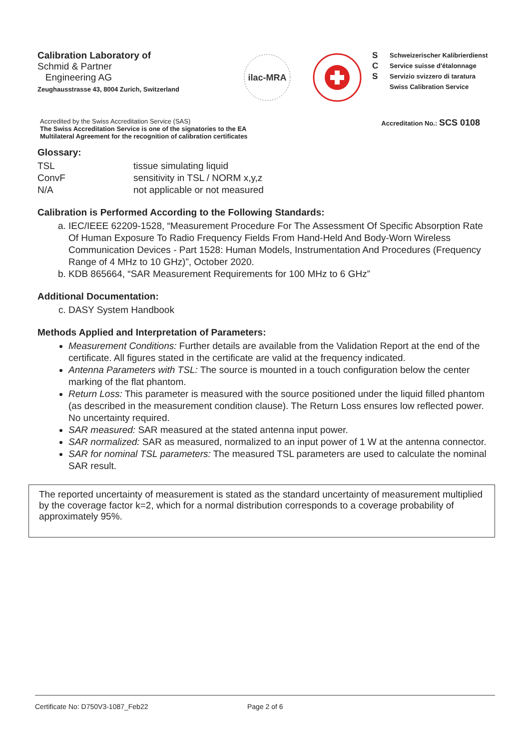Calibration Laboratory of
Schmid & Partner
Engineering AG
Zeughausstrasse 43, 8004 Zurich, Switzerland
ilac-MRA
S
C
S
Schweizerischer Kalibrierdienst
Service suisse d'étalonnage
Servizio svizzero di taratura
Swiss Calibration Service
Accredited by the Swiss Accreditation Service (SAS)
The Swiss Accreditation Service is one of the signatories to the EA
Multilateral Agreement for the recognition of calibration certificates
Accreditation No.: SCS 0108
Glossary:
| TSL | tissue simulating liquid |
| ConvF | sensitivity in TSL / NORM x,y,z |
| N/A | not applicable or not measured |
Calibration is Performed According to the Following Standards:
a. IEC/IEEE 62209-1528, “Measurement Procedure For The Assessment Of Specific Absorption Rate Of Human Exposure To Radio Frequency Fields From Hand-Held And Body-Worn Wireless Communication Devices - Part 1528: Human Models, Instrumentation And Procedures (Frequency Range of 4 MHz to 10 GHz)”, October 2020.
b. KDB 865664, “SAR Measurement Requirements for 100 MHz to 6 GHz”
Additional Documentation:
c. DASY System Handbook
Methods Applied and Interpretation of Parameters:
Measurement Conditions: Further details are available from the Validation Report at the end of the certificate. All figures stated in the certificate are valid at the frequency indicated.
Antenna Parameters with TSL: The source is mounted in a touch configuration below the center marking of the flat phantom.
Return Loss: This parameter is measured with the source positioned under the liquid filled phantom (as described in the measurement condition clause). The Return Loss ensures low reflected power. No uncertainty required.
SAR measured: SAR measured at the stated antenna input power.
SAR normalized: SAR as measured, normalized to an input power of 1 W at the antenna connector.
SAR for nominal TSL parameters: The measured TSL parameters are used to calculate the nominal SAR result.
The reported uncertainty of measurement is stated as the standard uncertainty of measurement multiplied by the coverage factor k=2, which for a normal distribution corresponds to a coverage probability of approximately 95%.
Certificate No: D750V3-1087_Feb22 Page 2 of 6